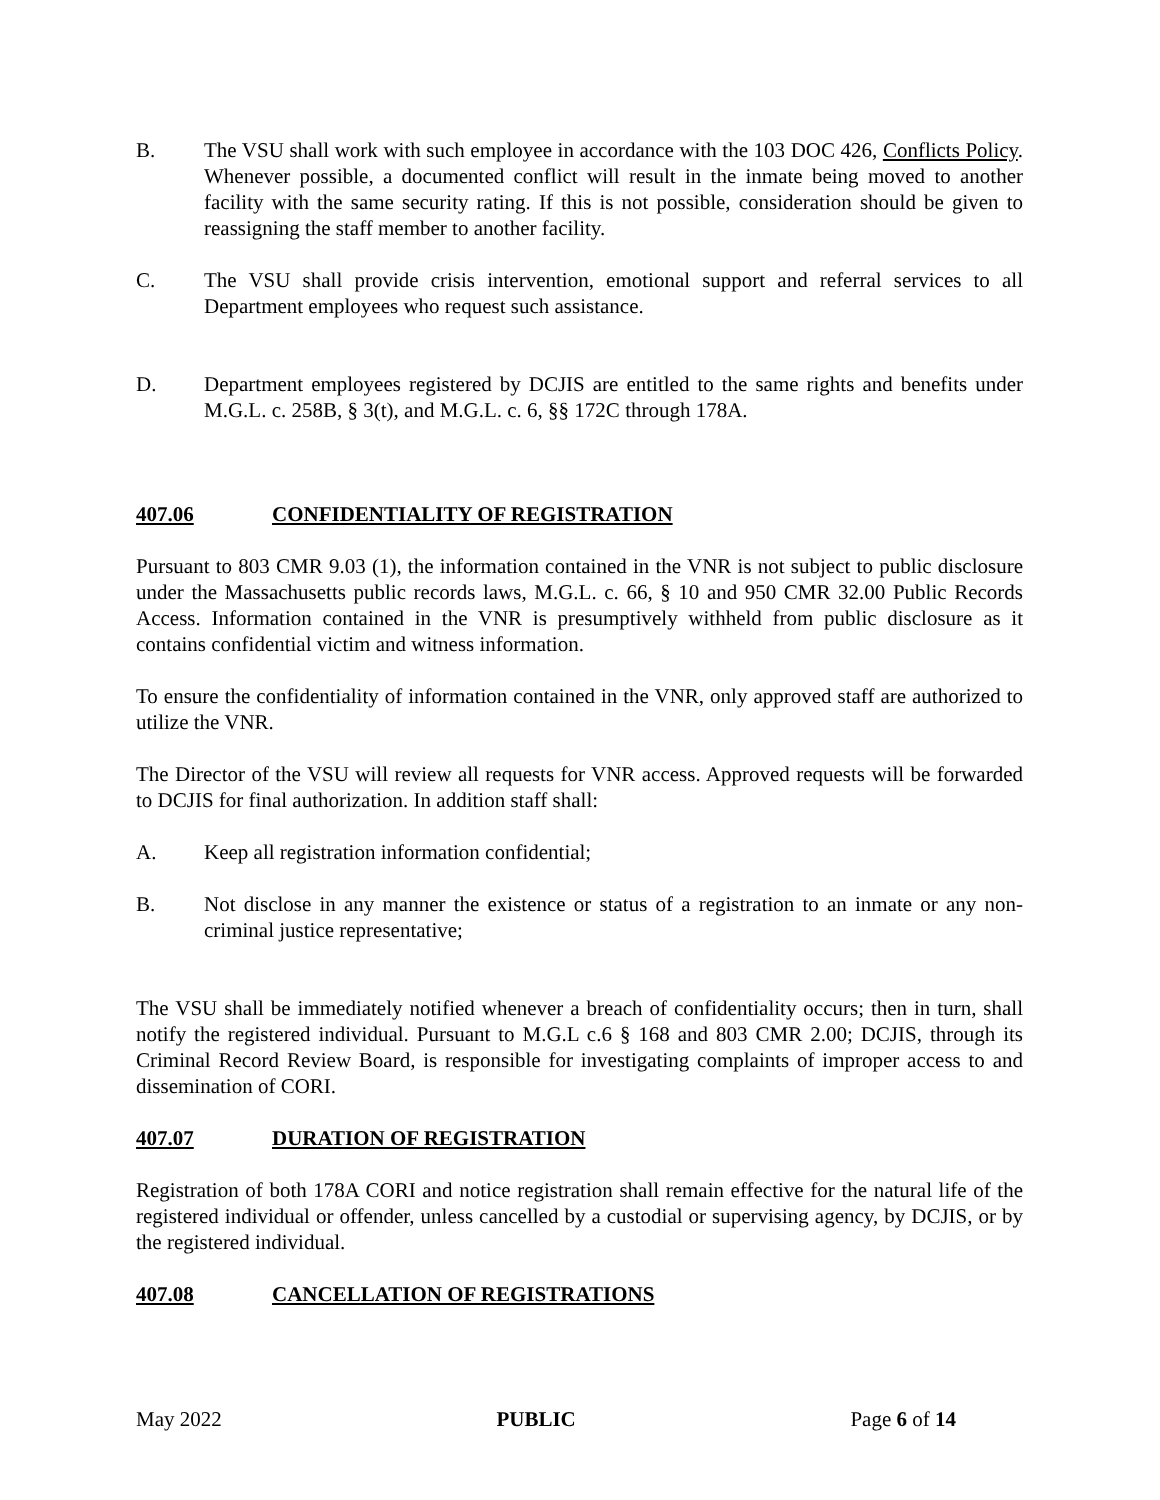B. The VSU shall work with such employee in accordance with the 103 DOC 426, Conflicts Policy. Whenever possible, a documented conflict will result in the inmate being moved to another facility with the same security rating. If this is not possible, consideration should be given to reassigning the staff member to another facility.
C. The VSU shall provide crisis intervention, emotional support and referral services to all Department employees who request such assistance.
D. Department employees registered by DCJIS are entitled to the same rights and benefits under M.G.L. c. 258B, § 3(t), and M.G.L. c. 6, §§ 172C through 178A.
407.06 CONFIDENTIALITY OF REGISTRATION
Pursuant to 803 CMR 9.03 (1), the information contained in the VNR is not subject to public disclosure under the Massachusetts public records laws, M.G.L. c. 66, § 10 and 950 CMR 32.00 Public Records Access. Information contained in the VNR is presumptively withheld from public disclosure as it contains confidential victim and witness information.
To ensure the confidentiality of information contained in the VNR, only approved staff are authorized to utilize the VNR.
The Director of the VSU will review all requests for VNR access. Approved requests will be forwarded to DCJIS for final authorization. In addition staff shall:
A. Keep all registration information confidential;
B. Not disclose in any manner the existence or status of a registration to an inmate or any non-criminal justice representative;
The VSU shall be immediately notified whenever a breach of confidentiality occurs; then in turn, shall notify the registered individual. Pursuant to M.G.L c.6 § 168 and 803 CMR 2.00; DCJIS, through its Criminal Record Review Board, is responsible for investigating complaints of improper access to and dissemination of CORI.
407.07 DURATION OF REGISTRATION
Registration of both 178A CORI and notice registration shall remain effective for the natural life of the registered individual or offender, unless cancelled by a custodial or supervising agency, by DCJIS, or by the registered individual.
407.08 CANCELLATION OF REGISTRATIONS
May 2022 PUBLIC Page 6 of 14